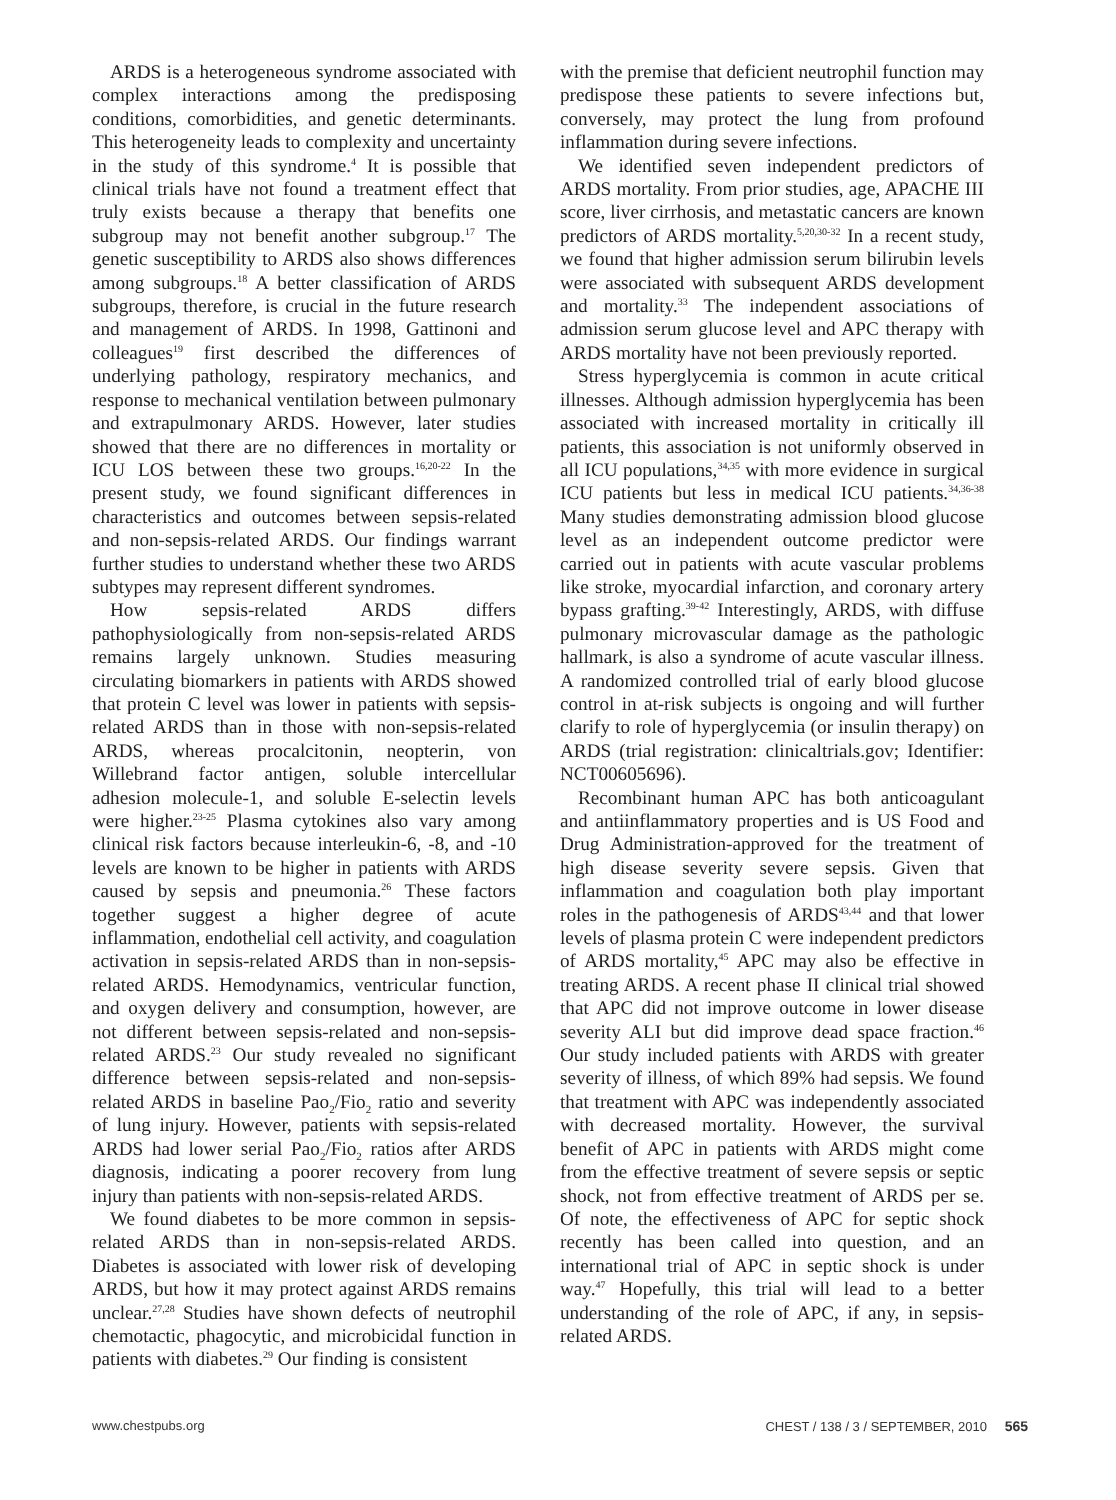ARDS is a heterogeneous syndrome associated with complex interactions among the predisposing conditions, comorbidities, and genetic determinants. This heterogeneity leads to complexity and uncertainty in the study of this syndrome.<sup>4</sup> It is possible that clinical trials have not found a treatment effect that truly exists because a therapy that benefits one subgroup may not benefit another subgroup.<sup>17</sup> The genetic susceptibility to ARDS also shows differences among subgroups.<sup>18</sup> A better classification of ARDS subgroups, therefore, is crucial in the future research and management of ARDS. In 1998, Gattinoni and colleagues<sup>19</sup> first described the differences of underlying pathology, respiratory mechanics, and response to mechanical ventilation between pulmonary and extrapulmonary ARDS. However, later studies showed that there are no differences in mortality or ICU LOS between these two groups.<sup>16,20-22</sup> In the present study, we found significant differences in characteristics and outcomes between sepsis-related and non-sepsis-related ARDS. Our findings warrant further studies to understand whether these two ARDS subtypes may represent different syndromes.
How sepsis-related ARDS differs pathophysiologically from non-sepsis-related ARDS remains largely unknown. Studies measuring circulating biomarkers in patients with ARDS showed that protein C level was lower in patients with sepsis-related ARDS than in those with non-sepsis-related ARDS, whereas procalcitonin, neopterin, von Willebrand factor antigen, soluble intercellular adhesion molecule-1, and soluble E-selectin levels were higher.<sup>23-25</sup> Plasma cytokines also vary among clinical risk factors because interleukin-6, -8, and -10 levels are known to be higher in patients with ARDS caused by sepsis and pneumonia.<sup>26</sup> These factors together suggest a higher degree of acute inflammation, endothelial cell activity, and coagulation activation in sepsis-related ARDS than in non-sepsis-related ARDS. Hemodynamics, ventricular function, and oxygen delivery and consumption, however, are not different between sepsis-related and non-sepsis-related ARDS.<sup>23</sup> Our study revealed no significant difference between sepsis-related and non-sepsis-related ARDS in baseline Pao<sub>2</sub>/Fio<sub>2</sub> ratio and severity of lung injury. However, patients with sepsis-related ARDS had lower serial Pao<sub>2</sub>/Fio<sub>2</sub> ratios after ARDS diagnosis, indicating a poorer recovery from lung injury than patients with non-sepsis-related ARDS.
We found diabetes to be more common in sepsis-related ARDS than in non-sepsis-related ARDS. Diabetes is associated with lower risk of developing ARDS, but how it may protect against ARDS remains unclear.<sup>27,28</sup> Studies have shown defects of neutrophil chemotactic, phagocytic, and microbicidal function in patients with diabetes.<sup>29</sup> Our finding is consistent
with the premise that deficient neutrophil function may predispose these patients to severe infections but, conversely, may protect the lung from profound inflammation during severe infections.
We identified seven independent predictors of ARDS mortality. From prior studies, age, APACHE III score, liver cirrhosis, and metastatic cancers are known predictors of ARDS mortality.<sup>5,20,30-32</sup> In a recent study, we found that higher admission serum bilirubin levels were associated with subsequent ARDS development and mortality.<sup>33</sup> The independent associations of admission serum glucose level and APC therapy with ARDS mortality have not been previously reported.
Stress hyperglycemia is common in acute critical illnesses. Although admission hyperglycemia has been associated with increased mortality in critically ill patients, this association is not uniformly observed in all ICU populations,<sup>34,35</sup> with more evidence in surgical ICU patients but less in medical ICU patients.<sup>34,36-38</sup> Many studies demonstrating admission blood glucose level as an independent outcome predictor were carried out in patients with acute vascular problems like stroke, myocardial infarction, and coronary artery bypass grafting.<sup>39-42</sup> Interestingly, ARDS, with diffuse pulmonary microvascular damage as the pathologic hallmark, is also a syndrome of acute vascular illness. A randomized controlled trial of early blood glucose control in at-risk subjects is ongoing and will further clarify to role of hyperglycemia (or insulin therapy) on ARDS (trial registration: clinicaltrials.gov; Identifier: NCT00605696).
Recombinant human APC has both anticoagulant and antiinflammatory properties and is US Food and Drug Administration-approved for the treatment of high disease severity severe sepsis. Given that inflammation and coagulation both play important roles in the pathogenesis of ARDS<sup>43,44</sup> and that lower levels of plasma protein C were independent predictors of ARDS mortality,<sup>45</sup> APC may also be effective in treating ARDS. A recent phase II clinical trial showed that APC did not improve outcome in lower disease severity ALI but did improve dead space fraction.<sup>46</sup> Our study included patients with ARDS with greater severity of illness, of which 89% had sepsis. We found that treatment with APC was independently associated with decreased mortality. However, the survival benefit of APC in patients with ARDS might come from the effective treatment of severe sepsis or septic shock, not from effective treatment of ARDS per se. Of note, the effectiveness of APC for septic shock recently has been called into question, and an international trial of APC in septic shock is under way.<sup>47</sup> Hopefully, this trial will lead to a better understanding of the role of APC, if any, in sepsis-related ARDS.
www.chestpubs.org CHEST / 138 / 3 / SEPTEMBER, 2010 565